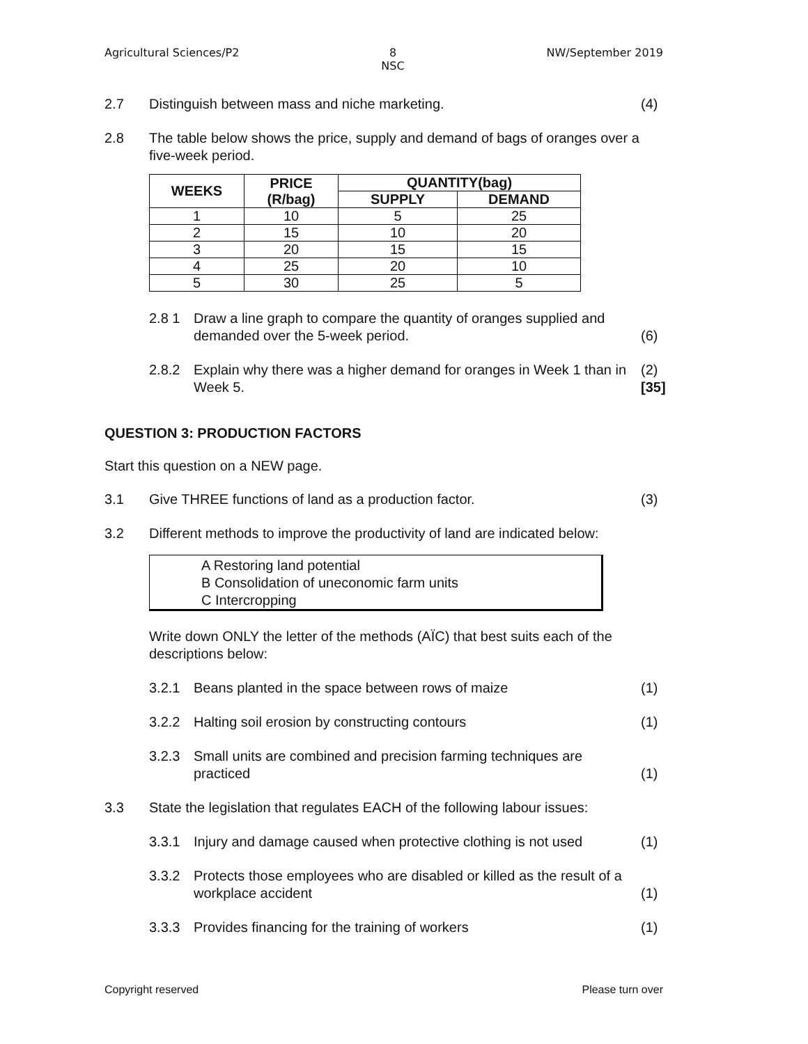Agricultural Sciences/P2 8
NSC
NW/September 2019
2.7 Distinguish between mass and niche marketing.
(4)
2.8 The table below shows the price, supply and demand of bags of oranges over a five-week period.
| WEEKS | PRICE (R/bag) | QUANTITY(bag) | |
| --- | --- | --- | --- |
| | | SUPPLY | DEMAND |
| 1 | 10 | 5 | 25 |
| 2 | 15 | 10 | 20 |
| 3 | 20 | 15 | 15 |
| 4 | 25 | 20 | 10 |
| 5 | 30 | 25 | 5 |
2.8 1 Draw a line graph to compare the quantity of oranges supplied and demanded over the 5-week period.
(6)
2.8.2 Explain why there was a higher demand for oranges in Week 1 than in Week 5.
(2)
[35]
QUESTION 3: PRODUCTION FACTORS
Start this question on a NEW page.
3.1 Give THREE functions of land as a production factor.
(3)
3.2 Different methods to improve the productivity of land are indicated below:
A Restoring land potential
B Consolidation of uneconomic farm units
C Intercropping
Write down ONLY the letter of the methods (AЇC) that best suits each of the descriptions below:
3.2.1 Beans planted in the space between rows of maize
(1)
3.2.2 Halting soil erosion by constructing contours
(1)
3.2.3 Small units are combined and precision farming techniques are practiced
(1)
3.3 State the legislation that regulates EACH of the following labour issues:
3.3.1 Injury and damage caused when protective clothing is not used
(1)
3.3.2 Protects those employees who are disabled or killed as the result of a workplace accident
(1)
3.3.3 Provides financing for the training of workers
(1)
Copyright reserved Please turn over